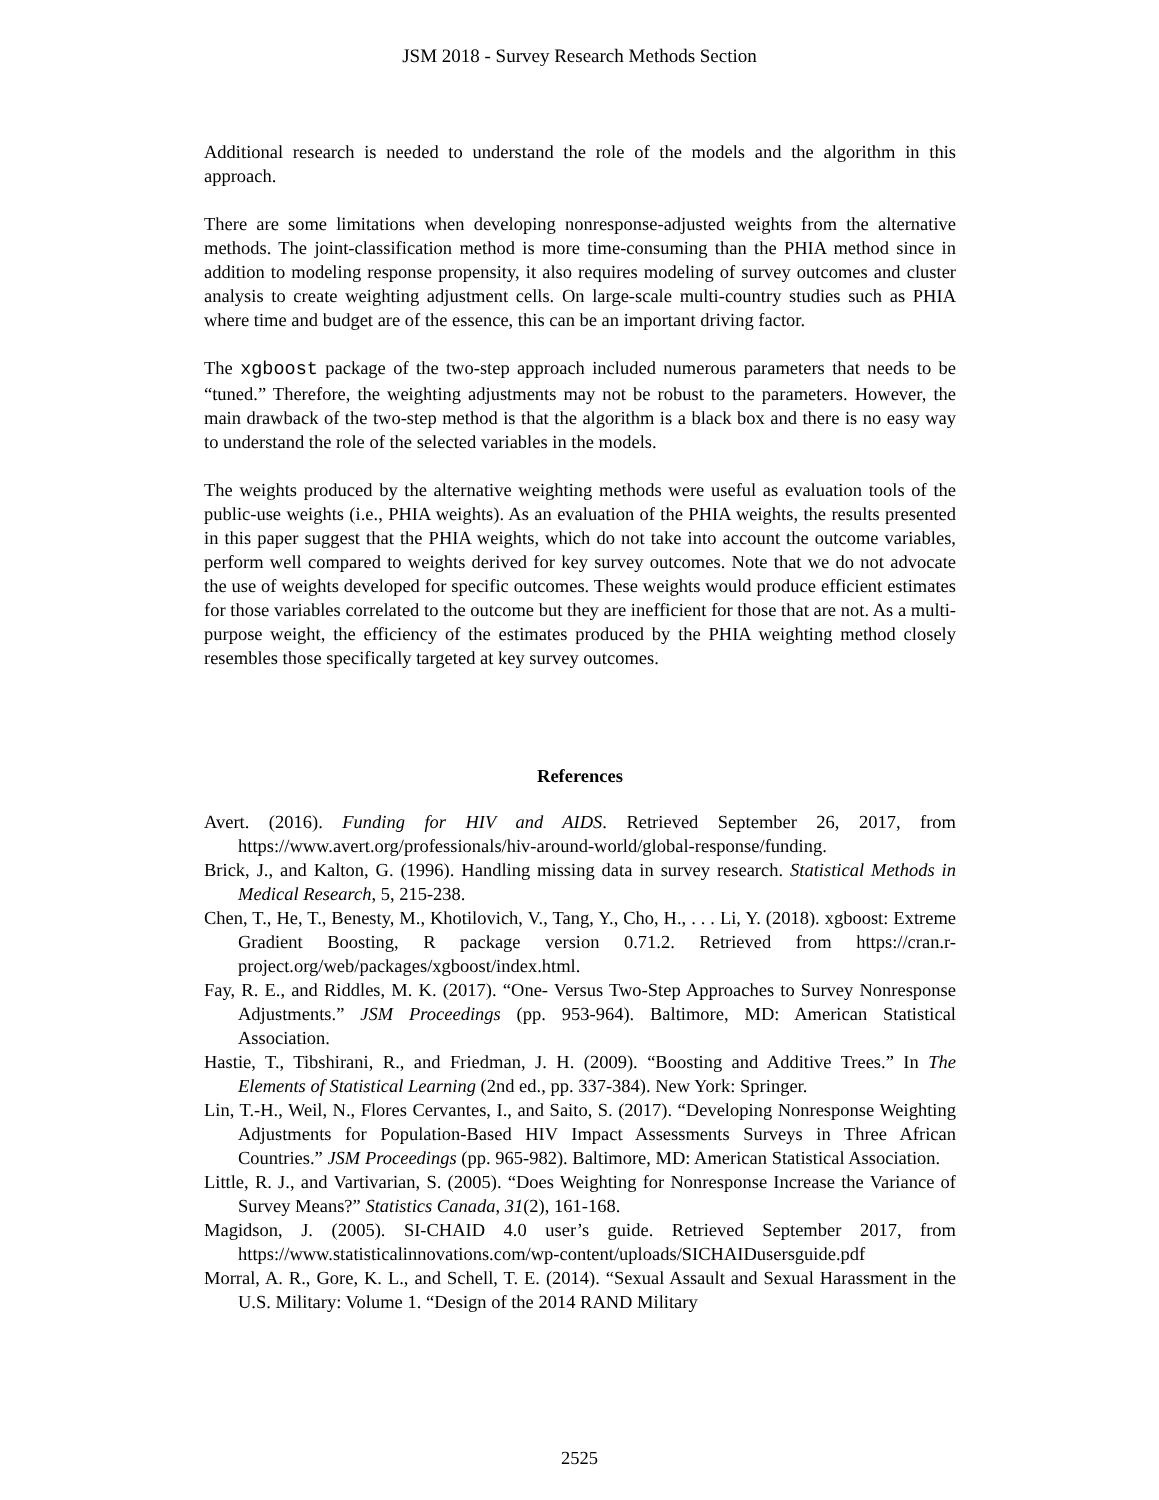JSM 2018 - Survey Research Methods Section
Additional research is needed to understand the role of the models and the algorithm in this approach.
There are some limitations when developing nonresponse-adjusted weights from the alternative methods. The joint-classification method is more time-consuming than the PHIA method since in addition to modeling response propensity, it also requires modeling of survey outcomes and cluster analysis to create weighting adjustment cells. On large-scale multi-country studies such as PHIA where time and budget are of the essence, this can be an important driving factor.
The xgboost package of the two-step approach included numerous parameters that needs to be “tuned.” Therefore, the weighting adjustments may not be robust to the parameters. However, the main drawback of the two-step method is that the algorithm is a black box and there is no easy way to understand the role of the selected variables in the models.
The weights produced by the alternative weighting methods were useful as evaluation tools of the public-use weights (i.e., PHIA weights). As an evaluation of the PHIA weights, the results presented in this paper suggest that the PHIA weights, which do not take into account the outcome variables, perform well compared to weights derived for key survey outcomes. Note that we do not advocate the use of weights developed for specific outcomes. These weights would produce efficient estimates for those variables correlated to the outcome but they are inefficient for those that are not. As a multi-purpose weight, the efficiency of the estimates produced by the PHIA weighting method closely resembles those specifically targeted at key survey outcomes.
References
Avert. (2016). Funding for HIV and AIDS. Retrieved September 26, 2017, from https://www.avert.org/professionals/hiv-around-world/global-response/funding.
Brick, J., and Kalton, G. (1996). Handling missing data in survey research. Statistical Methods in Medical Research, 5, 215-238.
Chen, T., He, T., Benesty, M., Khotilovich, V., Tang, Y., Cho, H., . . . Li, Y. (2018). xgboost: Extreme Gradient Boosting, R package version 0.71.2. Retrieved from https://cran.r-project.org/web/packages/xgboost/index.html.
Fay, R. E., and Riddles, M. K. (2017). “One- Versus Two-Step Approaches to Survey Nonresponse Adjustments.” JSM Proceedings (pp. 953-964). Baltimore, MD: American Statistical Association.
Hastie, T., Tibshirani, R., and Friedman, J. H. (2009). “Boosting and Additive Trees.” In The Elements of Statistical Learning (2nd ed., pp. 337-384). New York: Springer.
Lin, T.-H., Weil, N., Flores Cervantes, I., and Saito, S. (2017). “Developing Nonresponse Weighting Adjustments for Population-Based HIV Impact Assessments Surveys in Three African Countries.” JSM Proceedings (pp. 965-982). Baltimore, MD: American Statistical Association.
Little, R. J., and Vartivarian, S. (2005). “Does Weighting for Nonresponse Increase the Variance of Survey Means?” Statistics Canada, 31(2), 161-168.
Magidson, J. (2005). SI-CHAID 4.0 user’s guide. Retrieved September 2017, from https://www.statisticalinnovations.com/wp-content/uploads/SICHAIDusersguide.pdf
Morral, A. R., Gore, K. L., and Schell, T. E. (2014). “Sexual Assault and Sexual Harassment in the U.S. Military: Volume 1. “Design of the 2014 RAND Military
2525